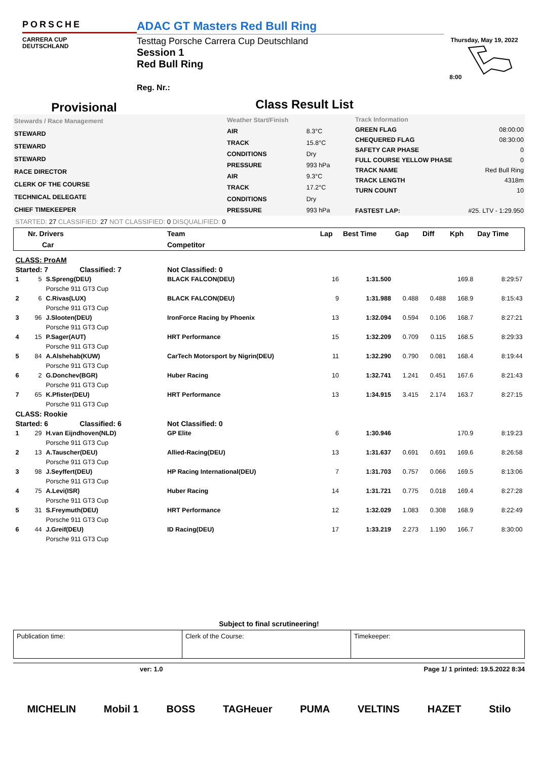PORSCHE
CARRERA CUP
DEUTSCHLAND
ADAC GT Masters Red Bull Ring
Testtag Porsche Carrera Cup Deutschland
Session 1
Red Bull Ring
Reg. Nr.:
Thursday, May 19, 2022 8:00
Provisional
Class Result List
| Stewards / Race Management |
| STEWARD |
| STEWARD |
| STEWARD |
| RACE DIRECTOR |
| CLERK OF THE COURSE |
| TECHNICAL DELEGATE |
| CHIEF TIMEKEEPER |
| Weather Start/Finish | |
| AIR | 8.3°C |
| TRACK | 15.8°C |
| CONDITIONS | Dry |
| PRESSURE | 993 hPa |
| AIR | 9.3°C |
| TRACK | 17.2°C |
| CONDITIONS | Dry |
| PRESSURE | 993 hPa |
| Track Information | |
| GREEN FLAG | 08:00:00 |
| CHEQUERED FLAG | 08:30:00 |
| SAFETY CAR PHASE | 0 |
| FULL COURSE YELLOW PHASE | 0 |
| TRACK NAME | Red Bull Ring |
| TRACK LENGTH | 4318m |
| TURN COUNT | 10 |
| FASTEST LAP: | #25. LTV - 1:29.950 |
STARTED: 27 CLASSIFIED: 27 NOT CLASSIFIED: 0 DISQUALIFIED: 0
| Nr. Drivers | | | Team | Lap | Best Time | Gap | Diff | Kph | Day Time |
| --- | --- | --- | --- | --- | --- | --- | --- | --- | --- |
| Car | | | Competitor | | | | | | |
| CLASS: ProAM | | | | | | | | | |
| Started: 7 Classified: 7 | | | Not Classified: 0 | | | | | | |
| 1 | 5 | S.Spreng(DEU) | BLACK FALCON(DEU) | 16 | 1:31.500 | | | 169.8 | 8:29:57 |
| | | Porsche 911 GT3 Cup | | | | | | | |
| 2 | 6 | C.Rivas(LUX) | BLACK FALCON(DEU) | 9 | 1:31.988 | 0.488 | 0.488 | 168.9 | 8:15:43 |
| | | Porsche 911 GT3 Cup | | | | | | | |
| 3 | 96 | J.Slooten(DEU) | IronForce Racing by Phoenix | 13 | 1:32.094 | 0.594 | 0.106 | 168.7 | 8:27:21 |
| | | Porsche 911 GT3 Cup | | | | | | | |
| 4 | 15 | P.Sager(AUT) | HRT Performance | 15 | 1:32.209 | 0.709 | 0.115 | 168.5 | 8:29:33 |
| | | Porsche 911 GT3 Cup | | | | | | | |
| 5 | 84 | A.Alshehab(KUW) | CarTech Motorsport by Nigrin(DEU) | 11 | 1:32.290 | 0.790 | 0.081 | 168.4 | 8:19:44 |
| | | Porsche 911 GT3 Cup | | | | | | | |
| 6 | 2 | G.Donchev(BGR) | Huber Racing | 10 | 1:32.741 | 1.241 | 0.451 | 167.6 | 8:21:43 |
| | | Porsche 911 GT3 Cup | | | | | | | |
| 7 | 65 | K.Pfister(DEU) | HRT Performance | 13 | 1:34.915 | 3.415 | 2.174 | 163.7 | 8:27:15 |
| | | Porsche 911 GT3 Cup | | | | | | | |
| CLASS: Rookie | | | | | | | | | |
| Started: 6 Classified: 6 | | | Not Classified: 0 | | | | | | |
| 1 | 29 | H.van Eijndhoven(NLD) | GP Elite | 6 | 1:30.946 | | | 170.9 | 8:19:23 |
| | | Porsche 911 GT3 Cup | | | | | | | |
| 2 | 13 | A.Tauscher(DEU) | Allied-Racing(DEU) | 13 | 1:31.637 | 0.691 | 0.691 | 169.6 | 8:26:58 |
| | | Porsche 911 GT3 Cup | | | | | | | |
| 3 | 98 | J.Seyffert(DEU) | HP Racing International(DEU) | 7 | 1:31.703 | 0.757 | 0.066 | 169.5 | 8:13:06 |
| | | Porsche 911 GT3 Cup | | | | | | | |
| 4 | 75 | A.Levi(ISR) | Huber Racing | 14 | 1:31.721 | 0.775 | 0.018 | 169.4 | 8:27:28 |
| | | Porsche 911 GT3 Cup | | | | | | | |
| 5 | 31 | S.Freymuth(DEU) | HRT Performance | 12 | 1:32.029 | 1.083 | 0.308 | 168.9 | 8:22:49 |
| | | Porsche 911 GT3 Cup | | | | | | | |
| 6 | 44 | J.Greif(DEU) | ID Racing(DEU) | 17 | 1:33.219 | 2.273 | 1.190 | 166.7 | 8:30:00 |
| | | Porsche 911 GT3 Cup | | | | | | | |
Subject to final scrutineering!
| Publication time: | Clerk of the Course: | Timekeeper: |
ver: 1.0 Page 1/ 1 printed: 19.5.2022 8:34
MICHELIN Mobil 1 BOSS TAGHeuer PUMA VELTINS HAZET Stilo